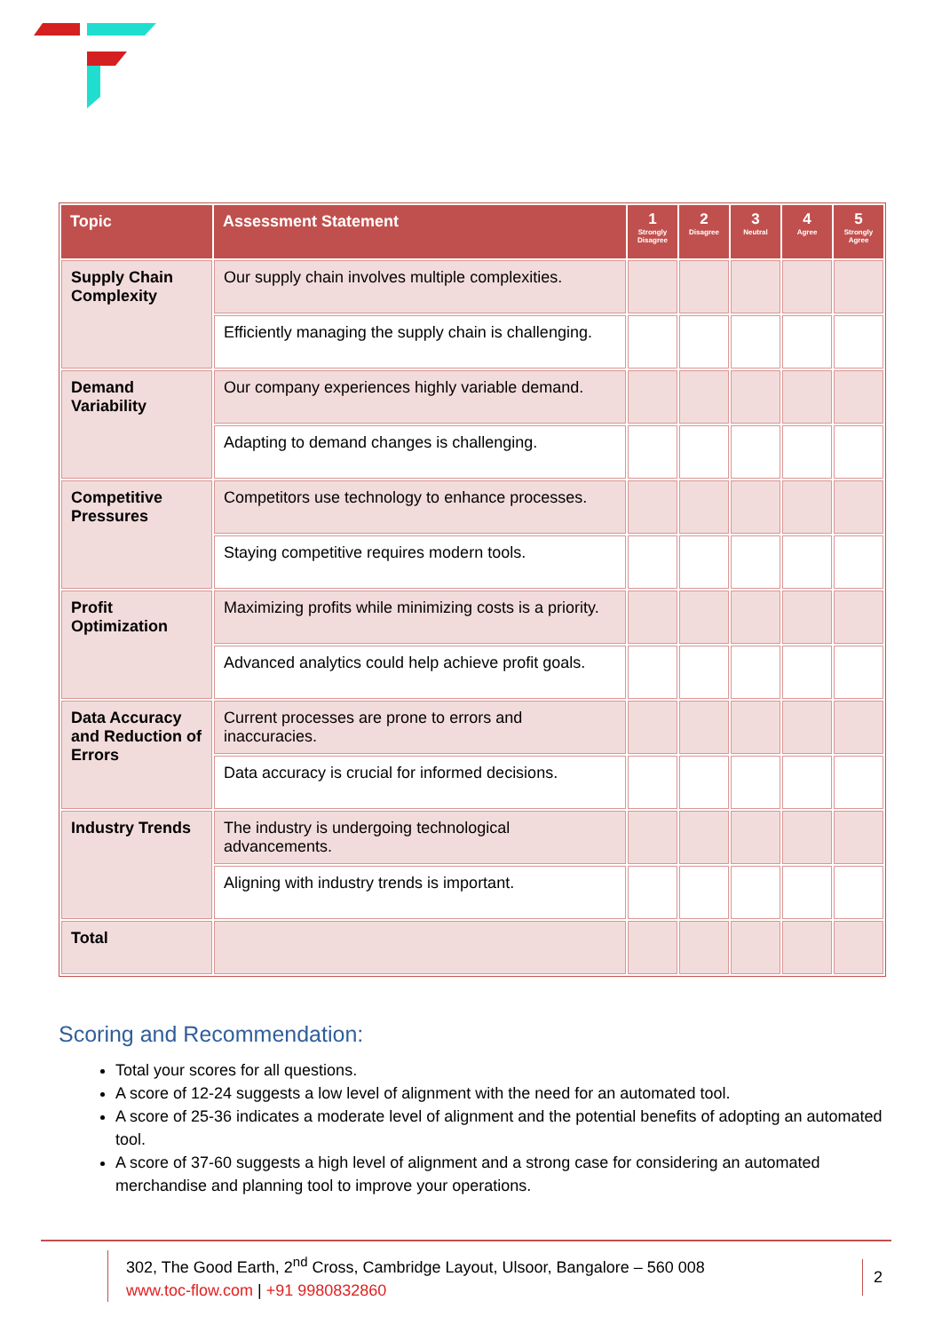| Topic | Assessment Statement | 1 Strongly Disagree | 2 Disagree | 3 Neutral | 4 Agree | 5 Strongly Agree |
| --- | --- | --- | --- | --- | --- | --- |
| Supply Chain Complexity | Our supply chain involves multiple complexities. | | | | | |
| | Efficiently managing the supply chain is challenging. | | | | | |
| Demand Variability | Our company experiences highly variable demand. | | | | | |
| | Adapting to demand changes is challenging. | | | | | |
| Competitive Pressures | Competitors use technology to enhance processes. | | | | | |
| | Staying competitive requires modern tools. | | | | | |
| Profit Optimization | Maximizing profits while minimizing costs is a priority. | | | | | |
| | Advanced analytics could help achieve profit goals. | | | | | |
| Data Accuracy and Reduction of Errors | Current processes are prone to errors and inaccuracies. | | | | | |
| | Data accuracy is crucial for informed decisions. | | | | | |
| Industry Trends | The industry is undergoing technological advancements. | | | | | |
| | Aligning with industry trends is important. | | | | | |
| Total | | | | | | |
Scoring and Recommendation:
Total your scores for all questions.
A score of 12-24 suggests a low level of alignment with the need for an automated tool.
A score of 25-36 indicates a moderate level of alignment and the potential benefits of adopting an automated tool.
A score of 37-60 suggests a high level of alignment and a strong case for considering an automated merchandise and planning tool to improve your operations.
302, The Good Earth, 2<sup>nd</sup> Cross, Cambridge Layout, Ulsoor, Bangalore – 560 008
www.toc-flow.com | +91 9980832860
2